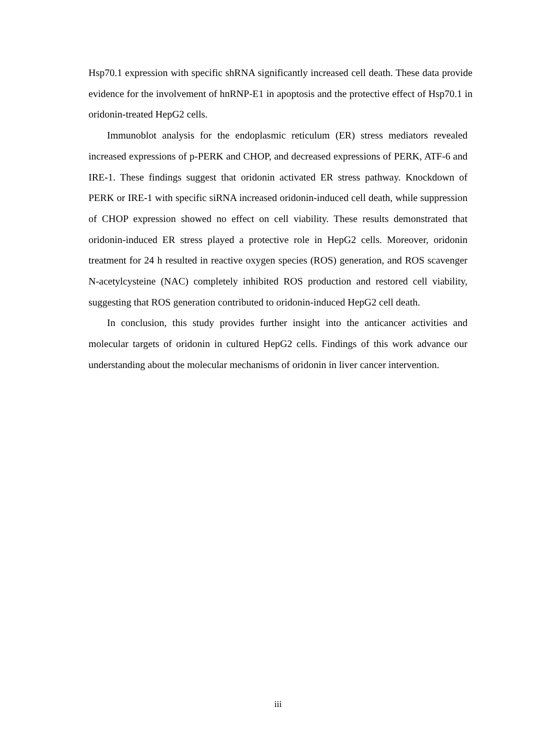Hsp70.1 expression with specific shRNA significantly increased cell death. These data provide evidence for the involvement of hnRNP-E1 in apoptosis and the protective effect of Hsp70.1 in oridonin-treated HepG2 cells.
Immunoblot analysis for the endoplasmic reticulum (ER) stress mediators revealed increased expressions of p-PERK and CHOP, and decreased expressions of PERK, ATF-6 and IRE-1. These findings suggest that oridonin activated ER stress pathway. Knockdown of PERK or IRE-1 with specific siRNA increased oridonin-induced cell death, while suppression of CHOP expression showed no effect on cell viability. These results demonstrated that oridonin-induced ER stress played a protective role in HepG2 cells. Moreover, oridonin treatment for 24 h resulted in reactive oxygen species (ROS) generation, and ROS scavenger N-acetylcysteine (NAC) completely inhibited ROS production and restored cell viability, suggesting that ROS generation contributed to oridonin-induced HepG2 cell death.
In conclusion, this study provides further insight into the anticancer activities and molecular targets of oridonin in cultured HepG2 cells. Findings of this work advance our understanding about the molecular mechanisms of oridonin in liver cancer intervention.
iii